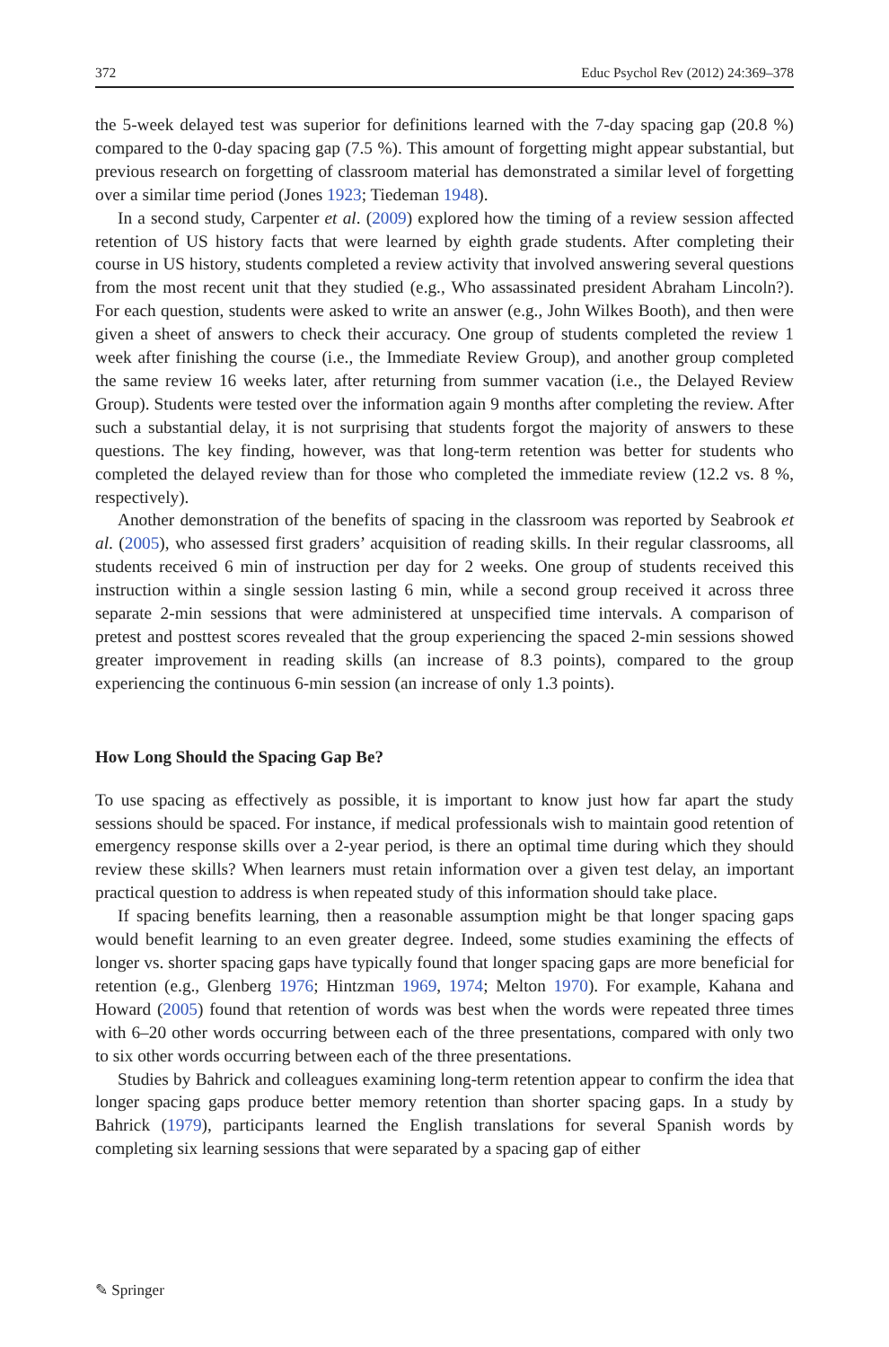372 Educ Psychol Rev (2012) 24:369–378
the 5-week delayed test was superior for definitions learned with the 7-day spacing gap (20.8 %) compared to the 0-day spacing gap (7.5 %). This amount of forgetting might appear substantial, but previous research on forgetting of classroom material has demonstrated a similar level of forgetting over a similar time period (Jones 1923; Tiedeman 1948).
In a second study, Carpenter et al. (2009) explored how the timing of a review session affected retention of US history facts that were learned by eighth grade students. After completing their course in US history, students completed a review activity that involved answering several questions from the most recent unit that they studied (e.g., Who assassinated president Abraham Lincoln?). For each question, students were asked to write an answer (e.g., John Wilkes Booth), and then were given a sheet of answers to check their accuracy. One group of students completed the review 1 week after finishing the course (i.e., the Immediate Review Group), and another group completed the same review 16 weeks later, after returning from summer vacation (i.e., the Delayed Review Group). Students were tested over the information again 9 months after completing the review. After such a substantial delay, it is not surprising that students forgot the majority of answers to these questions. The key finding, however, was that long-term retention was better for students who completed the delayed review than for those who completed the immediate review (12.2 vs. 8 %, respectively).
Another demonstration of the benefits of spacing in the classroom was reported by Seabrook et al. (2005), who assessed first graders’ acquisition of reading skills. In their regular classrooms, all students received 6 min of instruction per day for 2 weeks. One group of students received this instruction within a single session lasting 6 min, while a second group received it across three separate 2-min sessions that were administered at unspecified time intervals. A comparison of pretest and posttest scores revealed that the group experiencing the spaced 2-min sessions showed greater improvement in reading skills (an increase of 8.3 points), compared to the group experiencing the continuous 6-min session (an increase of only 1.3 points).
How Long Should the Spacing Gap Be?
To use spacing as effectively as possible, it is important to know just how far apart the study sessions should be spaced. For instance, if medical professionals wish to maintain good retention of emergency response skills over a 2-year period, is there an optimal time during which they should review these skills? When learners must retain information over a given test delay, an important practical question to address is when repeated study of this information should take place.
If spacing benefits learning, then a reasonable assumption might be that longer spacing gaps would benefit learning to an even greater degree. Indeed, some studies examining the effects of longer vs. shorter spacing gaps have typically found that longer spacing gaps are more beneficial for retention (e.g., Glenberg 1976; Hintzman 1969, 1974; Melton 1970). For example, Kahana and Howard (2005) found that retention of words was best when the words were repeated three times with 6–20 other words occurring between each of the three presentations, compared with only two to six other words occurring between each of the three presentations.
Studies by Bahrick and colleagues examining long-term retention appear to confirm the idea that longer spacing gaps produce better memory retention than shorter spacing gaps. In a study by Bahrick (1979), participants learned the English translations for several Spanish words by completing six learning sessions that were separated by a spacing gap of either
✎ Springer